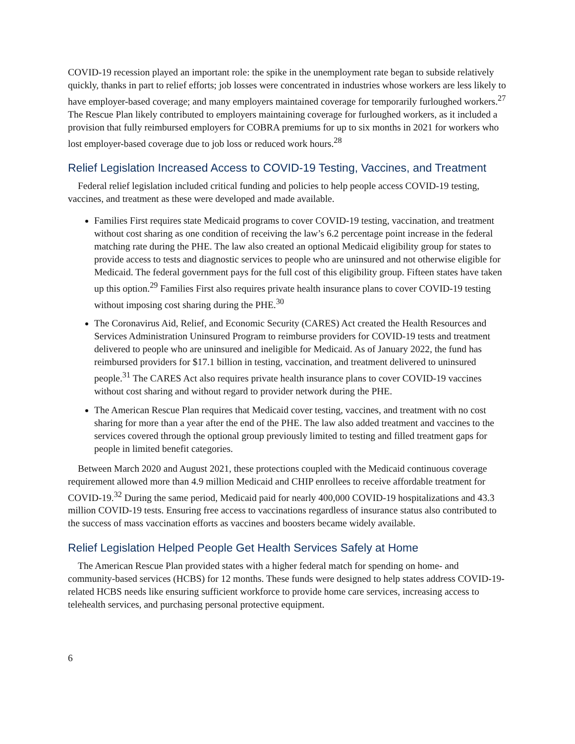COVID-19 recession played an important role: the spike in the unemployment rate began to subside relatively quickly, thanks in part to relief efforts; job losses were concentrated in industries whose workers are less likely to have employer-based coverage; and many employers maintained coverage for temporarily furloughed workers.<sup>27</sup> The Rescue Plan likely contributed to employers maintaining coverage for furloughed workers, as it included a provision that fully reimbursed employers for COBRA premiums for up to six months in 2021 for workers who lost employer-based coverage due to job loss or reduced work hours.<sup>28</sup>
Relief Legislation Increased Access to COVID-19 Testing, Vaccines, and Treatment
Federal relief legislation included critical funding and policies to help people access COVID-19 testing, vaccines, and treatment as these were developed and made available.
Families First requires state Medicaid programs to cover COVID-19 testing, vaccination, and treatment without cost sharing as one condition of receiving the law’s 6.2 percentage point increase in the federal matching rate during the PHE. The law also created an optional Medicaid eligibility group for states to provide access to tests and diagnostic services to people who are uninsured and not otherwise eligible for Medicaid. The federal government pays for the full cost of this eligibility group. Fifteen states have taken up this option.<sup>29</sup> Families First also requires private health insurance plans to cover COVID-19 testing without imposing cost sharing during the PHE.<sup>30</sup>
The Coronavirus Aid, Relief, and Economic Security (CARES) Act created the Health Resources and Services Administration Uninsured Program to reimburse providers for COVID-19 tests and treatment delivered to people who are uninsured and ineligible for Medicaid. As of January 2022, the fund has reimbursed providers for $17.1 billion in testing, vaccination, and treatment delivered to uninsured people.<sup>31</sup> The CARES Act also requires private health insurance plans to cover COVID-19 vaccines without cost sharing and without regard to provider network during the PHE.
The American Rescue Plan requires that Medicaid cover testing, vaccines, and treatment with no cost sharing for more than a year after the end of the PHE. The law also added treatment and vaccines to the services covered through the optional group previously limited to testing and filled treatment gaps for people in limited benefit categories.
Between March 2020 and August 2021, these protections coupled with the Medicaid continuous coverage requirement allowed more than 4.9 million Medicaid and CHIP enrollees to receive affordable treatment for COVID-19.<sup>32</sup> During the same period, Medicaid paid for nearly 400,000 COVID-19 hospitalizations and 43.3 million COVID-19 tests. Ensuring free access to vaccinations regardless of insurance status also contributed to the success of mass vaccination efforts as vaccines and boosters became widely available.
Relief Legislation Helped People Get Health Services Safely at Home
The American Rescue Plan provided states with a higher federal match for spending on home- and community-based services (HCBS) for 12 months. These funds were designed to help states address COVID-19-related HCBS needs like ensuring sufficient workforce to provide home care services, increasing access to telehealth services, and purchasing personal protective equipment.
6